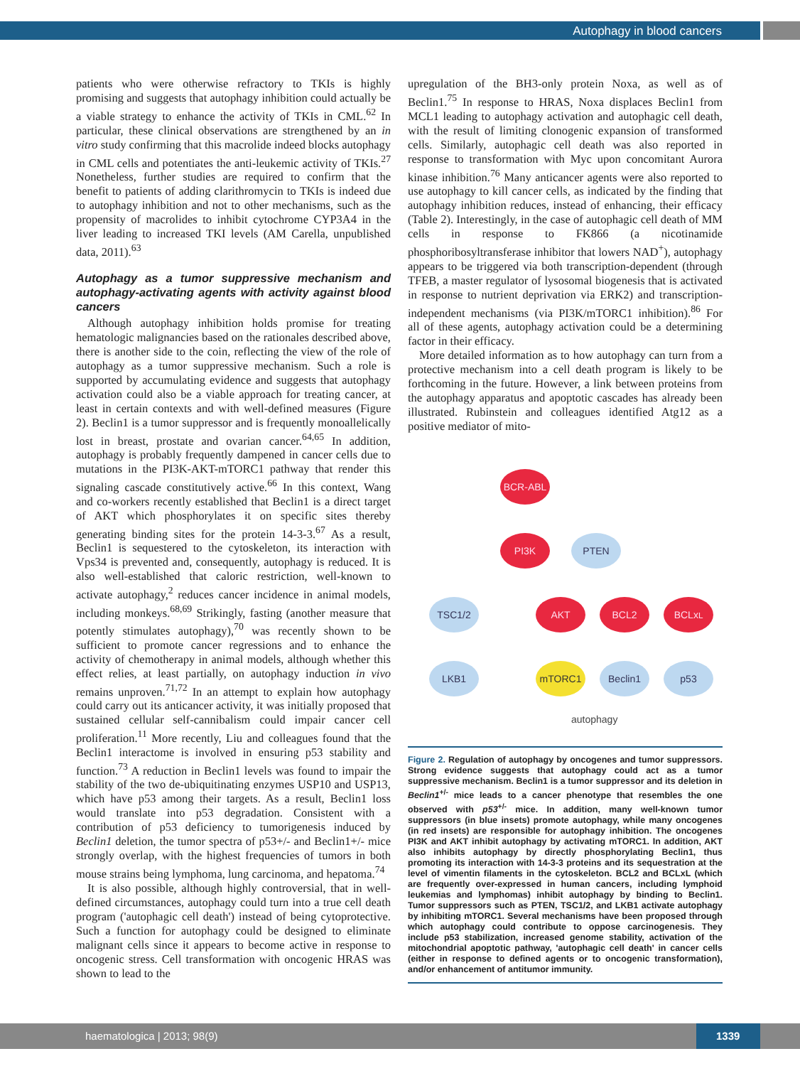Autophagy in blood cancers
patients who were otherwise refractory to TKIs is highly promising and suggests that autophagy inhibition could actually be a viable strategy to enhance the activity of TKIs in CML.<sup>62</sup> In particular, these clinical observations are strengthened by an in vitro study confirming that this macrolide indeed blocks autophagy in CML cells and potentiates the anti-leukemic activity of TKIs.<sup>27</sup> Nonetheless, further studies are required to confirm that the benefit to patients of adding clarithromycin to TKIs is indeed due to autophagy inhibition and not to other mechanisms, such as the propensity of macrolides to inhibit cytochrome CYP3A4 in the liver leading to increased TKI levels (AM Carella, unpublished data, 2011).<sup>63</sup>
Autophagy as a tumor suppressive mechanism and autophagy-activating agents with activity against blood cancers
Although autophagy inhibition holds promise for treating hematologic malignancies based on the rationales described above, there is another side to the coin, reflecting the view of the role of autophagy as a tumor suppressive mechanism. Such a role is supported by accumulating evidence and suggests that autophagy activation could also be a viable approach for treating cancer, at least in certain contexts and with well-defined measures (Figure 2). Beclin1 is a tumor suppressor and is frequently monoallelically lost in breast, prostate and ovarian cancer.<sup>64,65</sup> In addition, autophagy is probably frequently dampened in cancer cells due to mutations in the PI3K-AKT-mTORC1 pathway that render this signaling cascade constitutively active.<sup>66</sup> In this context, Wang and co-workers recently established that Beclin1 is a direct target of AKT which phosphorylates it on specific sites thereby generating binding sites for the protein 14-3-3.<sup>67</sup> As a result, Beclin1 is sequestered to the cytoskeleton, its interaction with Vps34 is prevented and, consequently, autophagy is reduced. It is also well-established that caloric restriction, well-known to activate autophagy,<sup>2</sup> reduces cancer incidence in animal models, including monkeys.<sup>68,69</sup> Strikingly, fasting (another measure that potently stimulates autophagy),<sup>70</sup> was recently shown to be sufficient to promote cancer regressions and to enhance the activity of chemotherapy in animal models, although whether this effect relies, at least partially, on autophagy induction in vivo remains unproven.<sup>71,72</sup> In an attempt to explain how autophagy could carry out its anticancer activity, it was initially proposed that sustained cellular self-cannibalism could impair cancer cell proliferation.<sup>11</sup> More recently, Liu and colleagues found that the Beclin1 interactome is involved in ensuring p53 stability and function.<sup>73</sup> A reduction in Beclin1 levels was found to impair the stability of the two de-ubiquitinating enzymes USP10 and USP13, which have p53 among their targets. As a result, Beclin1 loss would translate into p53 degradation. Consistent with a contribution of p53 deficiency to tumorigenesis induced by Beclin1 deletion, the tumor spectra of p53+/- and Beclin1+/- mice strongly overlap, with the highest frequencies of tumors in both mouse strains being lymphoma, lung carcinoma, and hepatoma.<sup>74</sup>
It is also possible, although highly controversial, that in well-defined circumstances, autophagy could turn into a true cell death program ('autophagic cell death') instead of being cytoprotective. Such a function for autophagy could be designed to eliminate malignant cells since it appears to become active in response to oncogenic stress. Cell transformation with oncogenic HRAS was shown to lead to the
upregulation of the BH3-only protein Noxa, as well as of Beclin1.<sup>75</sup> In response to HRAS, Noxa displaces Beclin1 from MCL1 leading to autophagy activation and autophagic cell death, with the result of limiting clonogenic expansion of transformed cells. Similarly, autophagic cell death was also reported in response to transformation with Myc upon concomitant Aurora kinase inhibition.<sup>76</sup> Many anticancer agents were also reported to use autophagy to kill cancer cells, as indicated by the finding that autophagy inhibition reduces, instead of enhancing, their efficacy (Table 2). Interestingly, in the case of autophagic cell death of MM cells in response to FK866 (a nicotinamide phosphoribosyltransferase inhibitor that lowers NAD<sup>+</sup>), autophagy appears to be triggered via both transcription-dependent (through TFEB, a master regulator of lysosomal biogenesis that is activated in response to nutrient deprivation via ERK2) and transcription-independent mechanisms (via PI3K/mTORC1 inhibition).<sup>86</sup> For all of these agents, autophagy activation could be a determining factor in their efficacy.
More detailed information as to how autophagy can turn from a protective mechanism into a cell death program is likely to be forthcoming in the future. However, a link between proteins from the autophagy apparatus and apoptotic cascades has already been illustrated. Rubinstein and colleagues identified Atg12 as a positive mediator of mito-
BCR-ABL
PI3K PTEN
TSC1/2 AKT BCL2 BCLx<sub>L</sub>
LKB1 mTORC1 Beclin1 p53
autophagy
Figure 2. Regulation of autophagy by oncogenes and tumor suppressors. Strong evidence suggests that autophagy could act as a tumor suppressive mechanism. Beclin1 is a tumor suppressor and its deletion in Beclin1<sup>+/-</sup> mice leads to a cancer phenotype that resembles the one observed with p53<sup>+/-</sup> mice. In addition, many well-known tumor suppressors (in blue insets) promote autophagy, while many oncogenes (in red insets) are responsible for autophagy inhibition. The oncogenes PI3K and AKT inhibit autophagy by activating mTORC1. In addition, AKT also inhibits autophagy by directly phosphorylating Beclin1, thus promoting its interaction with 14-3-3 proteins and its sequestration at the level of vimentin filaments in the cytoskeleton. BCL2 and BCLxL (which are frequently over-expressed in human cancers, including lymphoid leukemias and lymphomas) inhibit autophagy by binding to Beclin1. Tumor suppressors such as PTEN, TSC1/2, and LKB1 activate autophagy by inhibiting mTORC1. Several mechanisms have been proposed through which autophagy could contribute to oppose carcinogenesis. They include p53 stabilization, increased genome stability, activation of the mitochondrial apoptotic pathway, 'autophagic cell death' in cancer cells (either in response to defined agents or to oncogenic transformation), and/or enhancement of antitumor immunity.
haematologica | 2013; 98(9)
1339